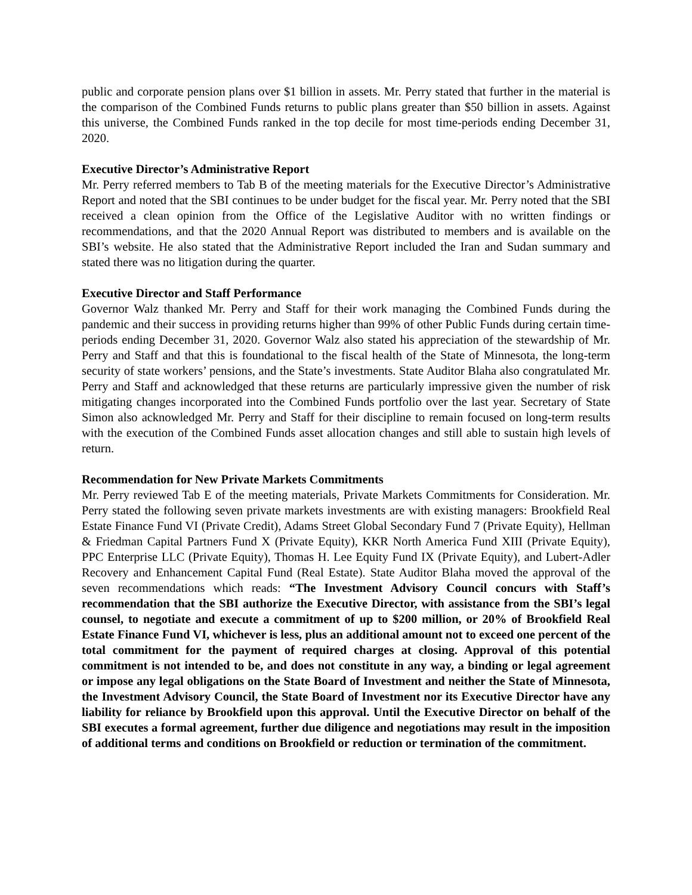public and corporate pension plans over $1 billion in assets. Mr. Perry stated that further in the material is the comparison of the Combined Funds returns to public plans greater than $50 billion in assets. Against this universe, the Combined Funds ranked in the top decile for most time-periods ending December 31, 2020.
Executive Director’s Administrative Report
Mr. Perry referred members to Tab B of the meeting materials for the Executive Director’s Administrative Report and noted that the SBI continues to be under budget for the fiscal year. Mr. Perry noted that the SBI received a clean opinion from the Office of the Legislative Auditor with no written findings or recommendations, and that the 2020 Annual Report was distributed to members and is available on the SBI’s website. He also stated that the Administrative Report included the Iran and Sudan summary and stated there was no litigation during the quarter.
Executive Director and Staff Performance
Governor Walz thanked Mr. Perry and Staff for their work managing the Combined Funds during the pandemic and their success in providing returns higher than 99% of other Public Funds during certain time-periods ending December 31, 2020. Governor Walz also stated his appreciation of the stewardship of Mr. Perry and Staff and that this is foundational to the fiscal health of the State of Minnesota, the long-term security of state workers’ pensions, and the State’s investments. State Auditor Blaha also congratulated Mr. Perry and Staff and acknowledged that these returns are particularly impressive given the number of risk mitigating changes incorporated into the Combined Funds portfolio over the last year. Secretary of State Simon also acknowledged Mr. Perry and Staff for their discipline to remain focused on long-term results with the execution of the Combined Funds asset allocation changes and still able to sustain high levels of return.
Recommendation for New Private Markets Commitments
Mr. Perry reviewed Tab E of the meeting materials, Private Markets Commitments for Consideration. Mr. Perry stated the following seven private markets investments are with existing managers: Brookfield Real Estate Finance Fund VI (Private Credit), Adams Street Global Secondary Fund 7 (Private Equity), Hellman & Friedman Capital Partners Fund X (Private Equity), KKR North America Fund XIII (Private Equity), PPC Enterprise LLC (Private Equity), Thomas H. Lee Equity Fund IX (Private Equity), and Lubert-Adler Recovery and Enhancement Capital Fund (Real Estate). State Auditor Blaha moved the approval of the seven recommendations which reads: “The Investment Advisory Council concurs with Staff’s recommendation that the SBI authorize the Executive Director, with assistance from the SBI’s legal counsel, to negotiate and execute a commitment of up to $200 million, or 20% of Brookfield Real Estate Finance Fund VI, whichever is less, plus an additional amount not to exceed one percent of the total commitment for the payment of required charges at closing. Approval of this potential commitment is not intended to be, and does not constitute in any way, a binding or legal agreement or impose any legal obligations on the State Board of Investment and neither the State of Minnesota, the Investment Advisory Council, the State Board of Investment nor its Executive Director have any liability for reliance by Brookfield upon this approval. Until the Executive Director on behalf of the SBI executes a formal agreement, further due diligence and negotiations may result in the imposition of additional terms and conditions on Brookfield or reduction or termination of the commitment.